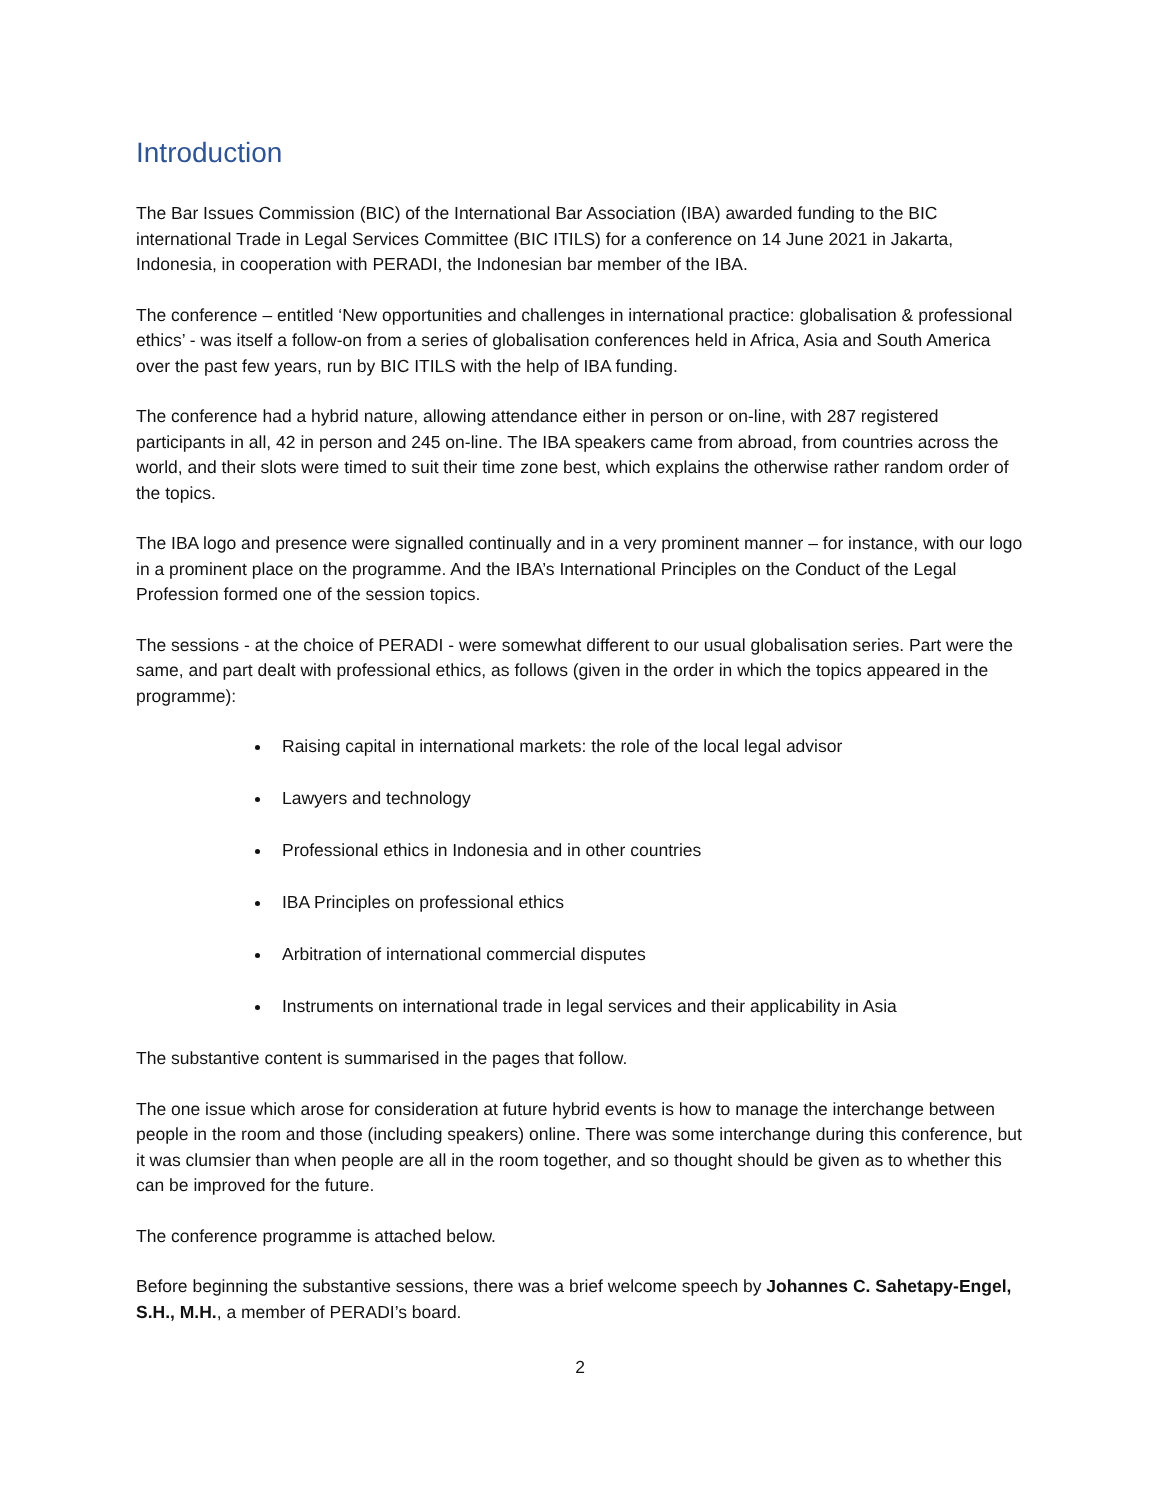Introduction
The Bar Issues Commission (BIC) of the International Bar Association (IBA) awarded funding to the BIC international Trade in Legal Services Committee (BIC ITILS) for a conference on 14 June 2021 in Jakarta, Indonesia, in cooperation with PERADI, the Indonesian bar member of the IBA.
The conference – entitled ‘New opportunities and challenges in international practice: globalisation & professional ethics’ - was itself a follow-on from a series of globalisation conferences held in Africa, Asia and South America over the past few years, run by BIC ITILS with the help of IBA funding.
The conference had a hybrid nature, allowing attendance either in person or on-line, with 287 registered participants in all, 42 in person and 245 on-line. The IBA speakers came from abroad, from countries across the world, and their slots were timed to suit their time zone best, which explains the otherwise rather random order of the topics.
The IBA logo and presence were signalled continually and in a very prominent manner – for instance, with our logo in a prominent place on the programme. And the IBA’s International Principles on the Conduct of the Legal Profession formed one of the session topics.
The sessions - at the choice of PERADI - were somewhat different to our usual globalisation series. Part were the same, and part dealt with professional ethics, as follows (given in the order in which the topics appeared in the programme):
Raising capital in international markets: the role of the local legal advisor
Lawyers and technology
Professional ethics in Indonesia and in other countries
IBA Principles on professional ethics
Arbitration of international commercial disputes
Instruments on international trade in legal services and their applicability in Asia
The substantive content is summarised in the pages that follow.
The one issue which arose for consideration at future hybrid events is how to manage the interchange between people in the room and those (including speakers) online. There was some interchange during this conference, but it was clumsier than when people are all in the room together, and so thought should be given as to whether this can be improved for the future.
The conference programme is attached below.
Before beginning the substantive sessions, there was a brief welcome speech by Johannes C. Sahetapy-Engel, S.H., M.H., a member of PERADI’s board.
2